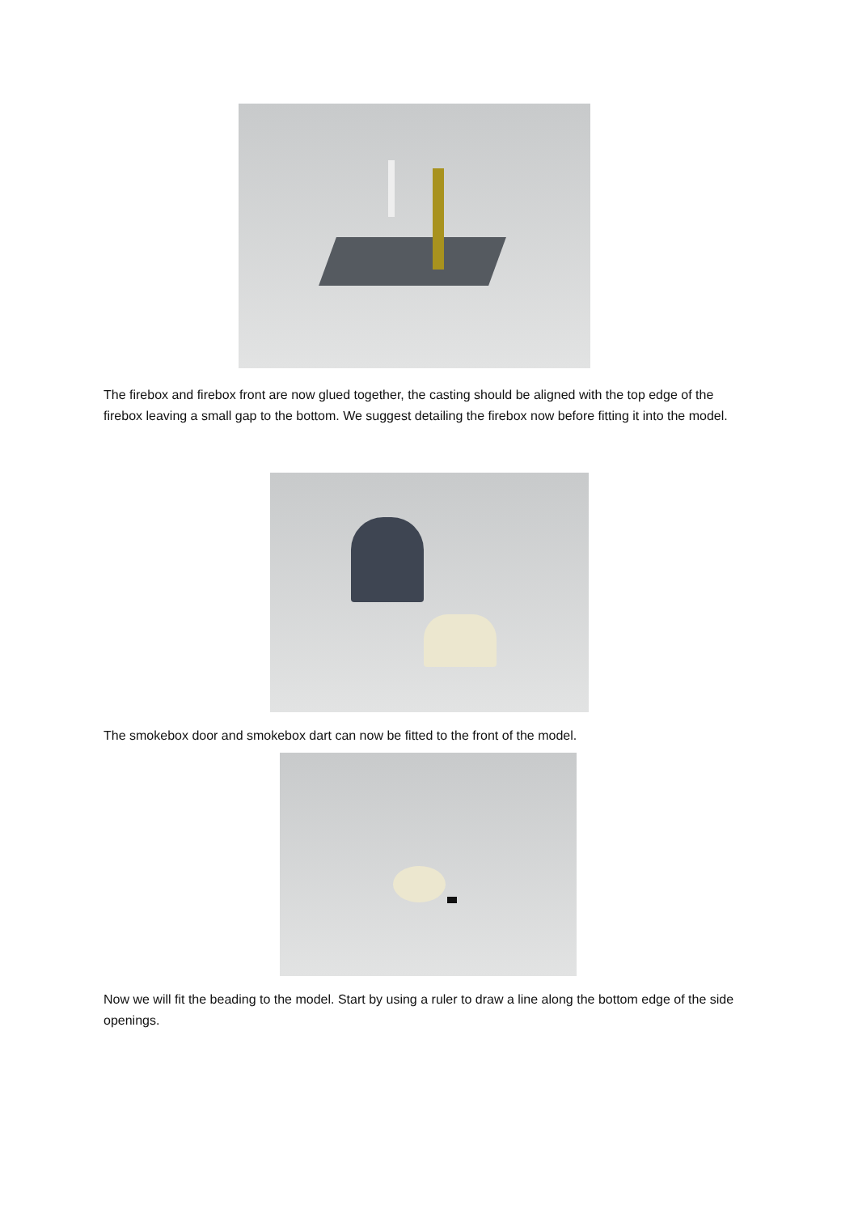The firebox and firebox front are now glued together, the casting should be aligned with the top edge of the firebox leaving a small gap to the bottom. We suggest detailing the firebox now before fitting it into the model.
The smokebox door and smokebox dart can now be fitted to the front of the model.
Now we will fit the beading to the model. Start by using a ruler to draw a line along the bottom edge of the side openings.